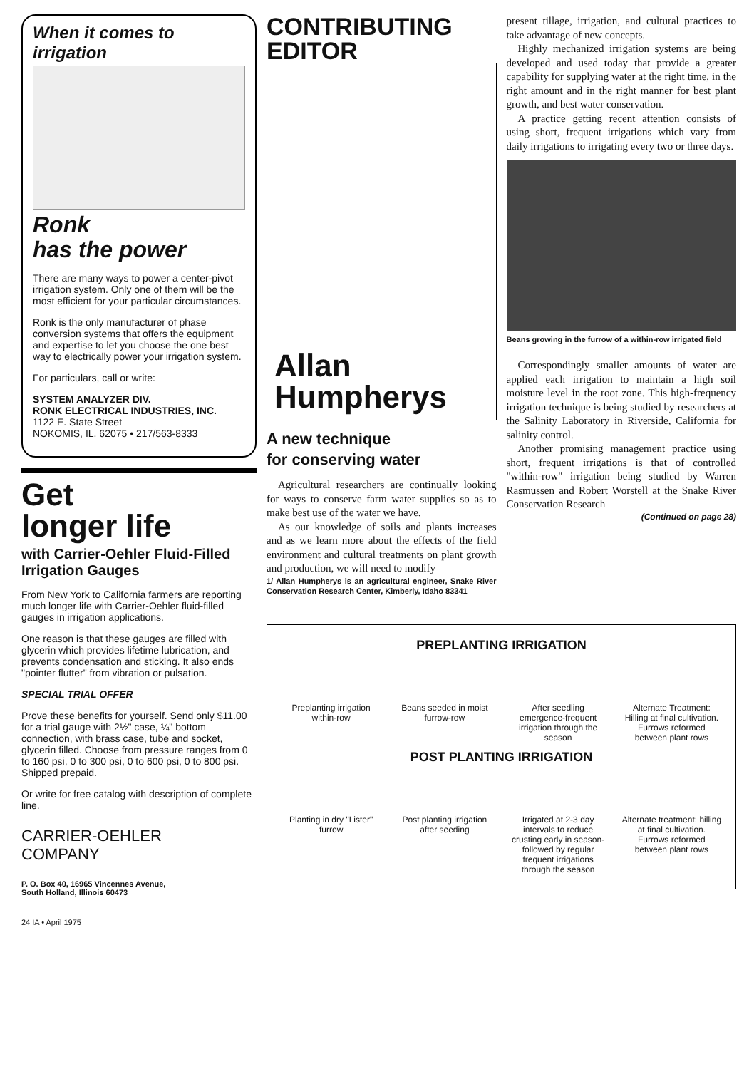When it comes to irrigation
Ronk
has the power
There are many ways to power a center-pivot irrigation system. Only one of them will be the most efficient for your particular circumstances.
Ronk is the only manufacturer of phase conversion systems that offers the equipment and expertise to let you choose the one best way to electrically power your irrigation system.
For particulars, call or write:
SYSTEM ANALYZER DIV.
RONK ELECTRICAL INDUSTRIES, INC.
1122 E. State Street
NOKOMIS, IL. 62075 • 217/563-8333
Get
longer life
with Carrier-Oehler Fluid-Filled Irrigation Gauges
From New York to California farmers are reporting much longer life with Carrier-Oehler fluid-filled gauges in irrigation applications.
One reason is that these gauges are filled with glycerin which provides lifetime lubrication, and prevents condensation and sticking. It also ends "pointer flutter" from vibration or pulsation.
SPECIAL TRIAL OFFER
Prove these benefits for yourself. Send only $11.00 for a trial gauge with 2½" case, ¼" bottom connection, with brass case, tube and socket, glycerin filled. Choose from pressure ranges from 0 to 160 psi, 0 to 300 psi, 0 to 600 psi, 0 to 800 psi. Shipped prepaid.
Or write for free catalog with description of complete line.
CARRIER-OEHLER
COMPANY
P. O. Box 40, 16965 Vincennes Avenue,
South Holland, Illinois 60473
24 IA • April 1975
CONTRIBUTING
EDITOR
Allan
Humpherys
A new technique
for conserving water
Agricultural researchers are continually looking for ways to conserve farm water supplies so as to make best use of the water we have.
As our knowledge of soils and plants increases and as we learn more about the effects of the field environment and cultural treatments on plant growth and production, we will need to modify
1/ Allan Humpherys is an agricultural engineer, Snake River Conservation Research Center, Kimberly, Idaho 83341
present tillage, irrigation, and cultural practices to take advantage of new concepts.
Highly mechanized irrigation systems are being developed and used today that provide a greater capability for supplying water at the right time, in the right amount and in the right manner for best plant growth, and best water conservation.
A practice getting recent attention consists of using short, frequent irrigations which vary from daily irrigations to irrigating every two or three days.
Beans growing in the furrow of a within-row irrigated field
Correspondingly smaller amounts of water are applied each irrigation to maintain a high soil moisture level in the root zone. This high-frequency irrigation technique is being studied by researchers at the Salinity Laboratory in Riverside, California for salinity control.
Another promising management practice using short, frequent irrigations is that of controlled "within-row" irrigation being studied by Warren Rasmussen and Robert Worstell at the Snake River Conservation Research
(Continued on page 28)
PREPLANTING IRRIGATION
Preplanting irrigation within-row
Beans seeded in moist furrow-row
After seedling emergence-frequent irrigation through the season
Alternate Treatment: Hilling at final cultivation. Furrows reformed between plant rows
POST PLANTING IRRIGATION
Planting in dry "Lister" furrow
Post planting irrigation after seeding
Irrigated at 2-3 day intervals to reduce crusting early in season-followed by regular frequent irrigations through the season
Alternate treatment: hilling at final cultivation. Furrows reformed between plant rows